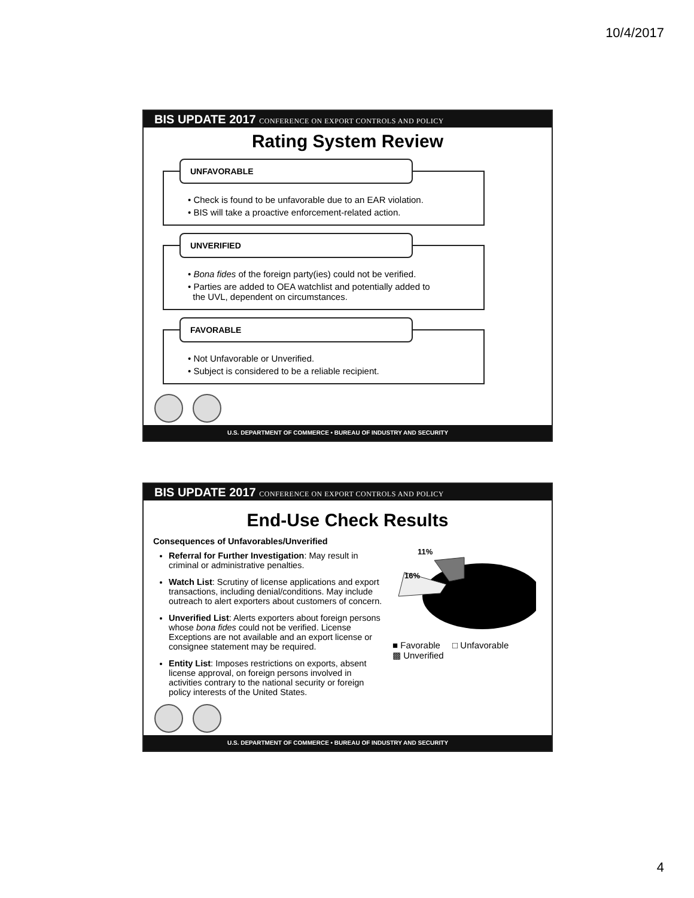10/4/2017
BIS UPDATE 2017 CONFERENCE ON EXPORT CONTROLS AND POLICY
Rating System Review
UNFAVORABLE
• Check is found to be unfavorable due to an EAR violation.
• BIS will take a proactive enforcement-related action.
UNVERIFIED
• Bona fides of the foreign party(ies) could not be verified.
• Parties are added to OEA watchlist and potentially added to
the UVL, dependent on circumstances.
FAVORABLE
• Not Unfavorable or Unverified.
• Subject is considered to be a reliable recipient.
U.S. DEPARTMENT OF COMMERCE • BUREAU OF INDUSTRY AND SECURITY
BIS UPDATE 2017 CONFERENCE ON EXPORT CONTROLS AND POLICY
End-Use Check Results
Consequences of Unfavorables/Unverified
Referral for Further Investigation: May result in criminal or administrative penalties.
Watch List: Scrutiny of license applications and export transactions, including denial/conditions. May include outreach to alert exporters about customers of concern.
Unverified List: Alerts exporters about foreign persons whose bona fides could not be verified. License Exceptions are not available and an export license or consignee statement may be required.
Entity List: Imposes restrictions on exports, absent license approval, on foreign persons involved in activities contrary to the national security or foreign policy interests of the United States.
11%
16%
■ Favorable □ Unfavorable
▩ Unverified
U.S. DEPARTMENT OF COMMERCE • BUREAU OF INDUSTRY AND SECURITY
4